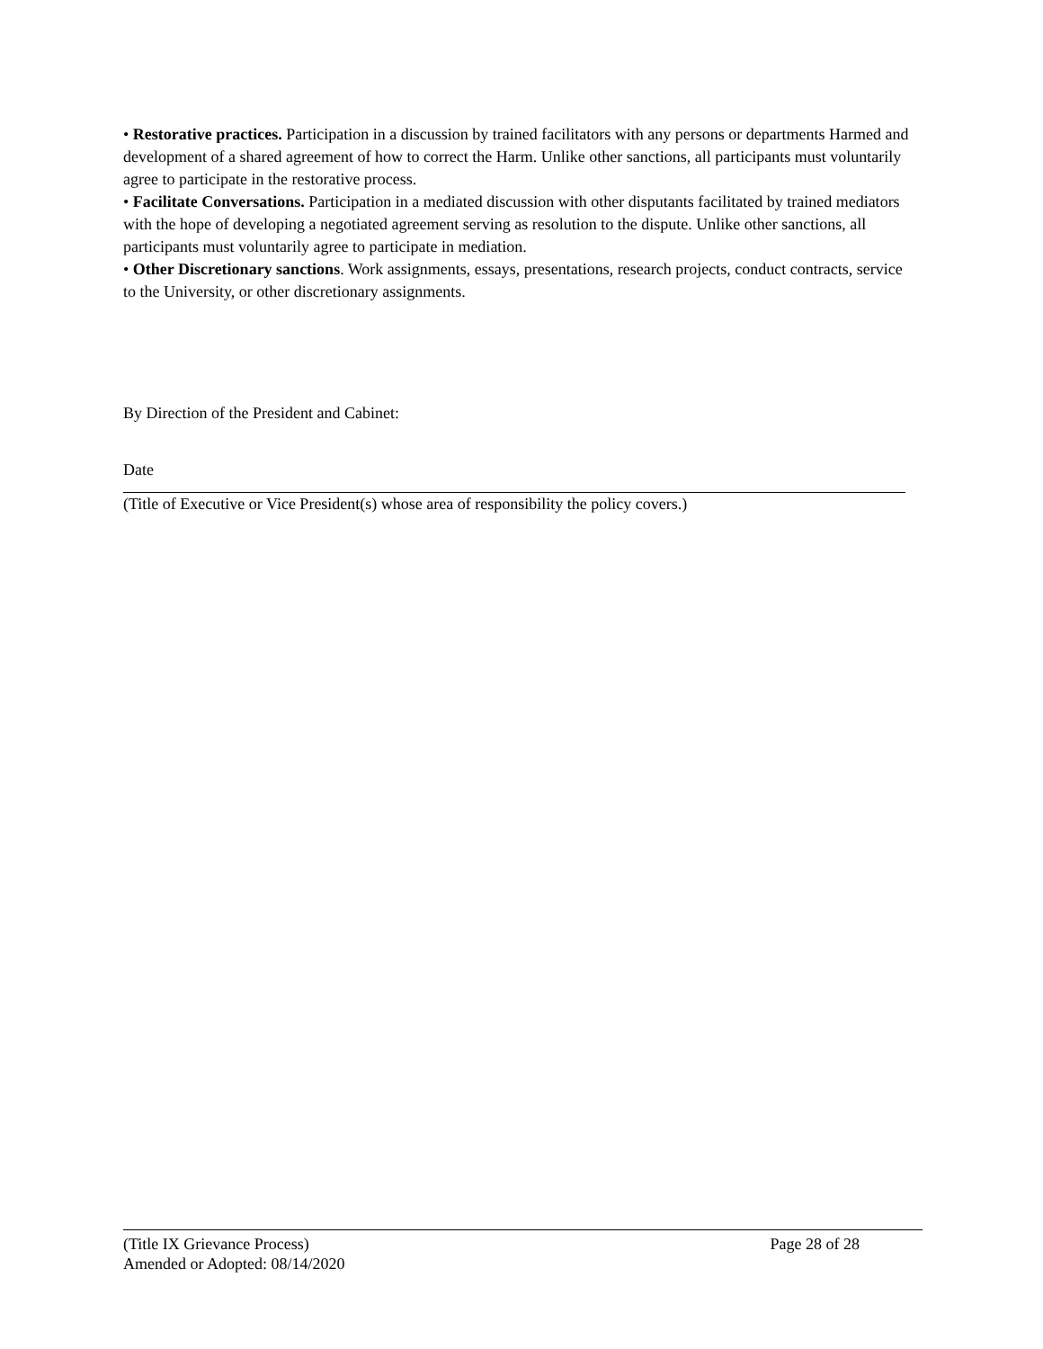• Restorative practices. Participation in a discussion by trained facilitators with any persons or departments Harmed and development of a shared agreement of how to correct the Harm. Unlike other sanctions, all participants must voluntarily agree to participate in the restorative process.
• Facilitate Conversations. Participation in a mediated discussion with other disputants facilitated by trained mediators with the hope of developing a negotiated agreement serving as resolution to the dispute. Unlike other sanctions, all participants must voluntarily agree to participate in mediation.
• Other Discretionary sanctions. Work assignments, essays, presentations, research projects, conduct contracts, service to the University, or other discretionary assignments.
By Direction of the President and Cabinet:
Date
(Title of Executive or Vice President(s) whose area of responsibility the policy covers.)
(Title IX Grievance Process) Page 28 of 28
Amended or Adopted: 08/14/2020